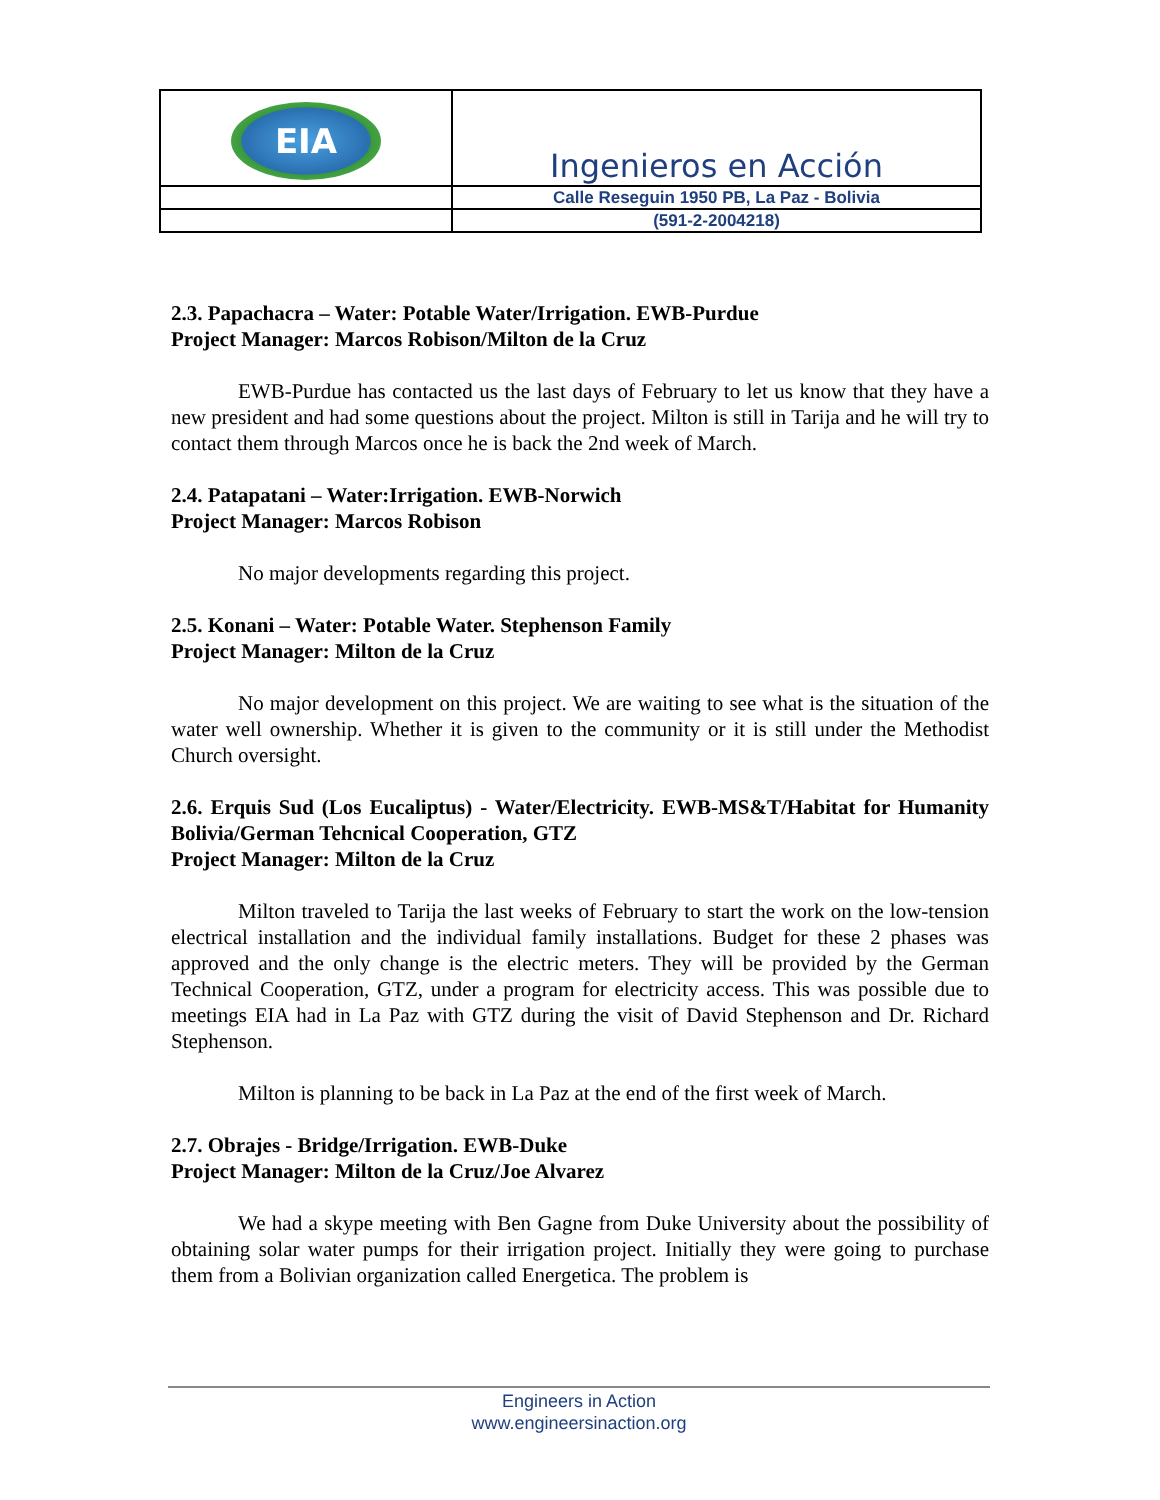| EIA | Ingenieros en Acción |
| | Calle Reseguin 1950 PB, La Paz - Bolivia |
| | (591-2-2004218) |
2.3. Papachacra – Water: Potable Water/Irrigation. EWB-Purdue
Project Manager: Marcos Robison/Milton de la Cruz
EWB-Purdue has contacted us the last days of February to let us know that they have a new president and had some questions about the project. Milton is still in Tarija and he will try to contact them through Marcos once he is back the 2nd week of March.
2.4. Patapatani – Water:Irrigation. EWB-Norwich
Project Manager: Marcos Robison
No major developments regarding this project.
2.5. Konani – Water: Potable Water. Stephenson Family
Project Manager: Milton de la Cruz
No major development on this project. We are waiting to see what is the situation of the water well ownership. Whether it is given to the community or it is still under the Methodist Church oversight.
2.6. Erquis Sud (Los Eucaliptus) - Water/Electricity. EWB-MS&T/Habitat for Humanity Bolivia/German Tehcnical Cooperation, GTZ
Project Manager: Milton de la Cruz
Milton traveled to Tarija the last weeks of February to start the work on the low-tension electrical installation and the individual family installations. Budget for these 2 phases was approved and the only change is the electric meters. They will be provided by the German Technical Cooperation, GTZ, under a program for electricity access. This was possible due to meetings EIA had in La Paz with GTZ during the visit of David Stephenson and Dr. Richard Stephenson.
Milton is planning to be back in La Paz at the end of the first week of March.
2.7. Obrajes - Bridge/Irrigation. EWB-Duke
Project Manager: Milton de la Cruz/Joe Alvarez
We had a skype meeting with Ben Gagne from Duke University about the possibility of obtaining solar water pumps for their irrigation project. Initially they were going to purchase them from a Bolivian organization called Energetica. The problem is
Engineers in Action
www.engineersinaction.org